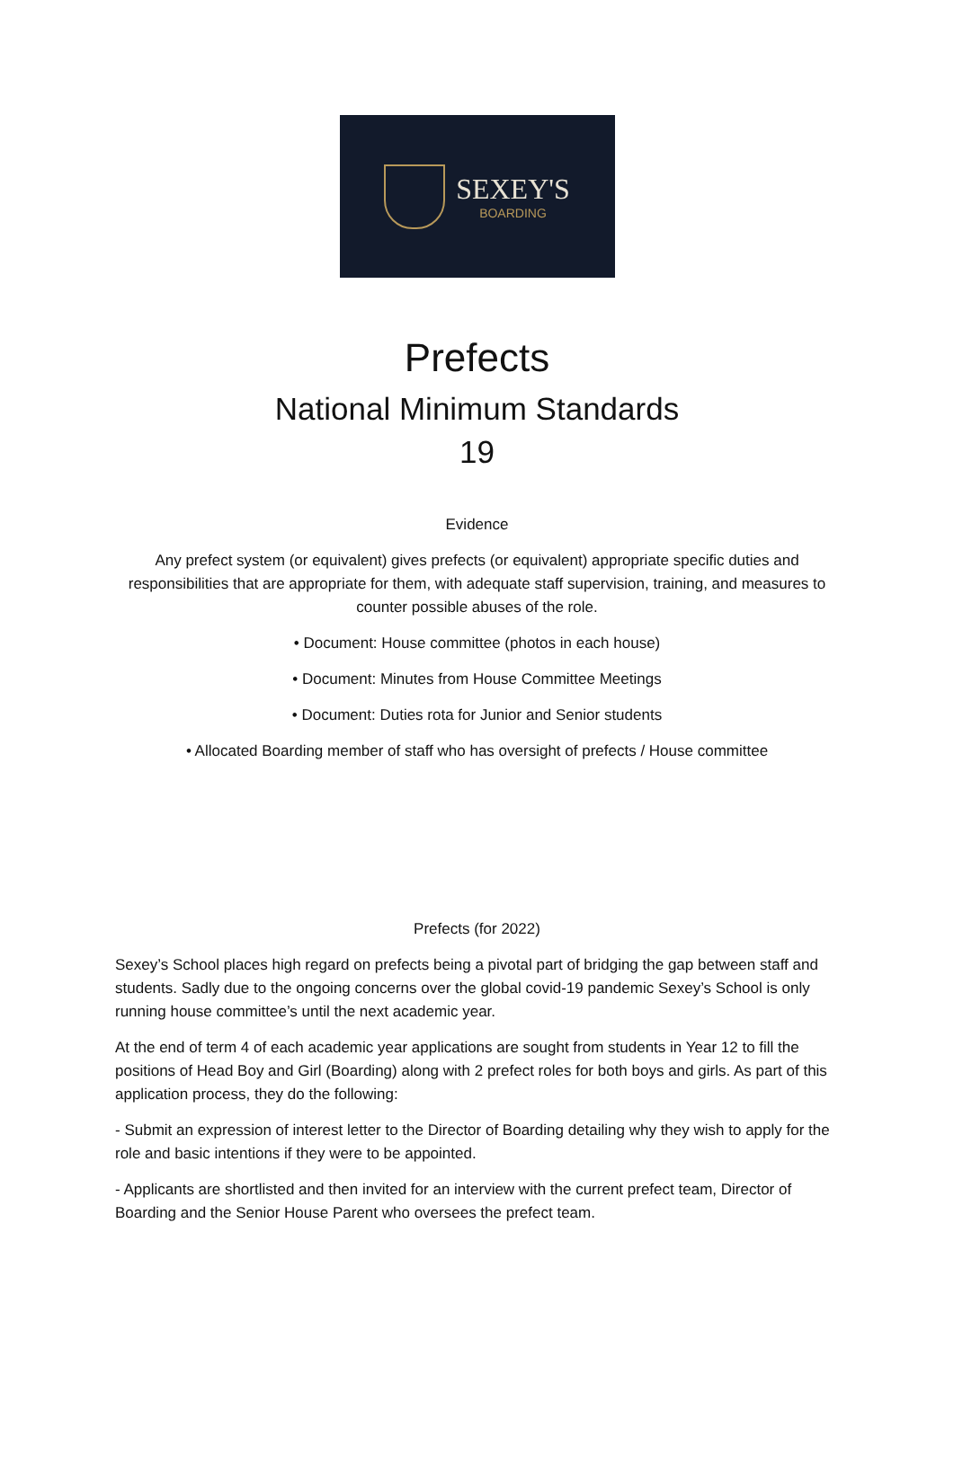SEXEY'S
BOARDING
Prefects
National Minimum Standards
19
Evidence
Any prefect system (or equivalent) gives prefects (or equivalent) appropriate specific duties and responsibilities that are appropriate for them, with adequate staff supervision, training, and measures to counter possible abuses of the role.
• Document: House committee (photos in each house)
• Document: Minutes from House Committee Meetings
• Document: Duties rota for Junior and Senior students
• Allocated Boarding member of staff who has oversight of prefects / House committee
Prefects (for 2022)
Sexey’s School places high regard on prefects being a pivotal part of bridging the gap between staff and students. Sadly due to the ongoing concerns over the global covid-19 pandemic Sexey’s School is only running house committee’s until the next academic year.
At the end of term 4 of each academic year applications are sought from students in Year 12 to fill the positions of Head Boy and Girl (Boarding) along with 2 prefect roles for both boys and girls. As part of this application process, they do the following:
- Submit an expression of interest letter to the Director of Boarding detailing why they wish to apply for the role and basic intentions if they were to be appointed.
- Applicants are shortlisted and then invited for an interview with the current prefect team, Director of Boarding and the Senior House Parent who oversees the prefect team.